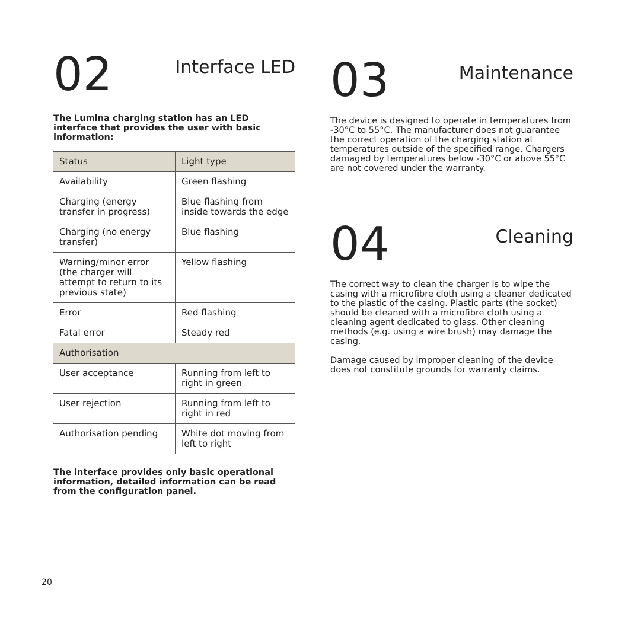02
Interface LED
The Lumina charging station has an LED interface that provides the user with basic information:
| Status | Light type |
| --- | --- |
| Availability | Green flashing |
| Charging (energy transfer in progress) | Blue flashing from inside towards the edge |
| Charging (no energy transfer) | Blue flashing |
| Warning/minor error (the charger will attempt to return to its previous state) | Yellow flashing |
| Error | Red flashing |
| Fatal error | Steady red |
| Authorisation | |
| User acceptance | Running from left to right in green |
| User rejection | Running from left to right in red |
| Authorisation pending | White dot moving from left to right |
The interface provides only basic operational information, detailed information can be read from the configuration panel.
03
Maintenance
The device is designed to operate in temperatures from -30°C to 55°C. The manufacturer does not guarantee the correct operation of the charging station at temperatures outside of the specified range. Chargers damaged by temperatures below -30°C or above 55°C are not covered under the warranty.
04
Cleaning
The correct way to clean the charger is to wipe the casing with a microfibre cloth using a cleaner dedicated to the plastic of the casing. Plastic parts (the socket) should be cleaned with a microfibre cloth using a cleaning agent dedicated to glass. Other cleaning methods (e.g. using a wire brush) may damage the casing.
Damage caused by improper cleaning of the device does not constitute grounds for warranty claims.
20